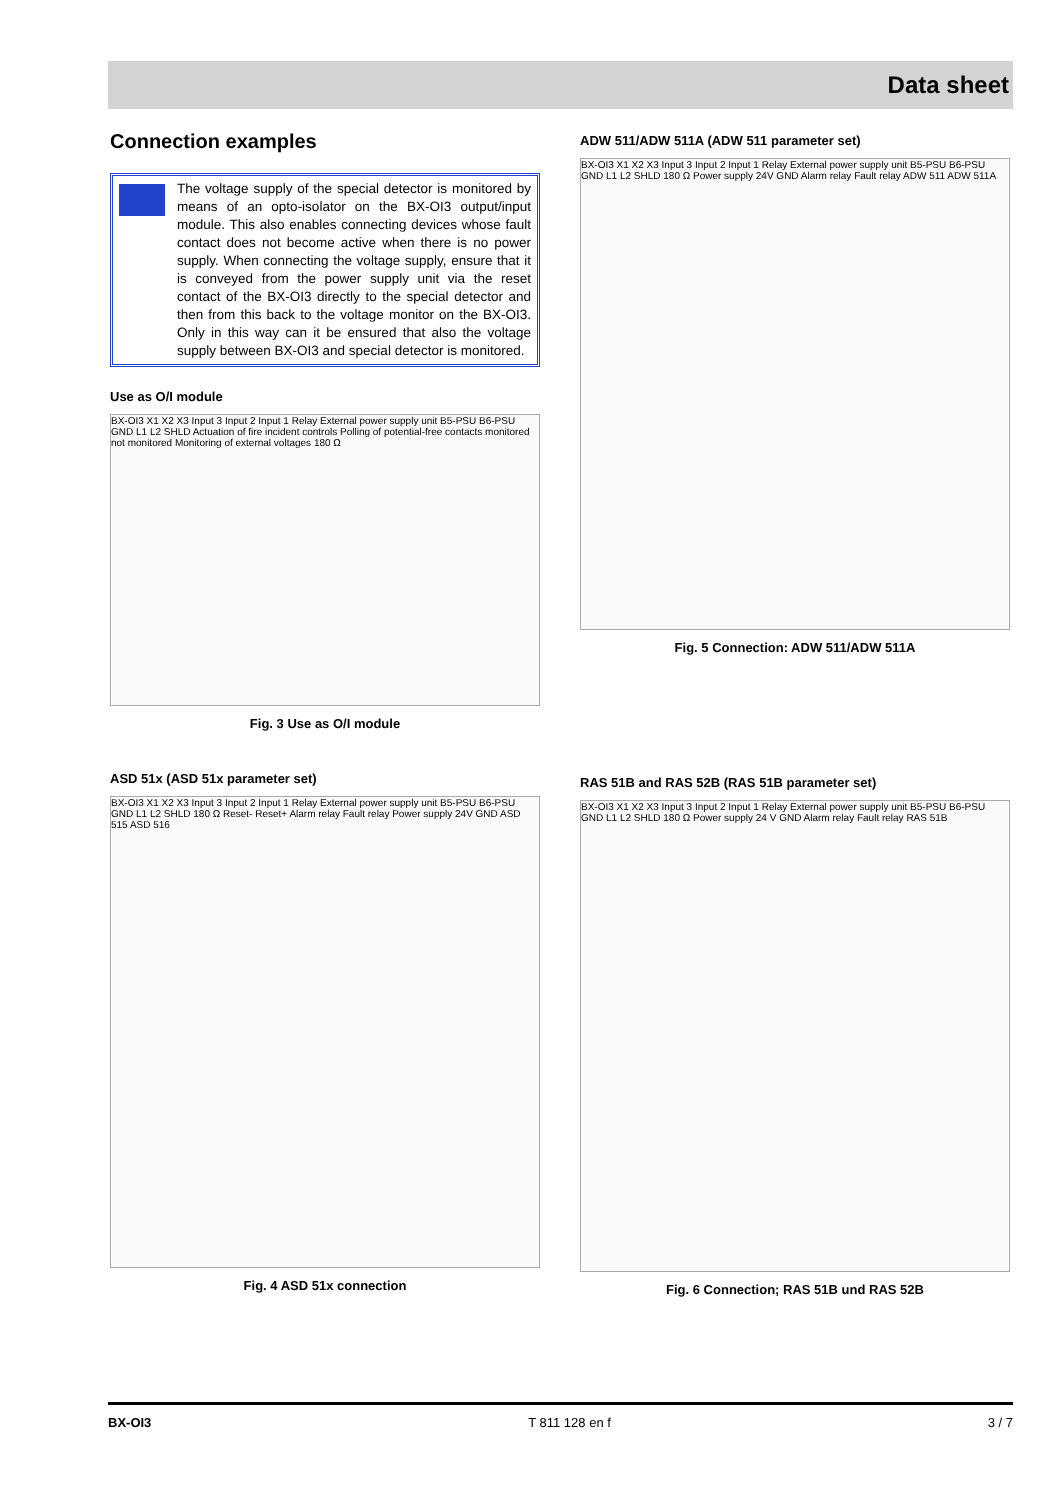Data sheet
Connection examples
The voltage supply of the special detector is monitored by means of an opto-isolator on the BX-OI3 output/input module. This also enables connecting devices whose fault contact does not become active when there is no power supply. When connecting the voltage supply, ensure that it is conveyed from the power supply unit via the reset contact of the BX-OI3 directly to the special detector and then from this back to the voltage monitor on the BX-OI3. Only in this way can it be ensured that also the voltage supply between BX-OI3 and special detector is monitored.
Use as O/I module
BX-OI3 X1 X2 X3 Input 3 Input 2 Input 1 Relay External power supply unit B5-PSU B6-PSU GND L1 L2 SHLD Actuation of fire incident controls Polling of potential-free contacts monitored not monitored Monitoring of external voltages 180 Ω
Fig. 3 Use as O/I module
ASD 51x (ASD 51x parameter set)
BX-OI3 X1 X2 X3 Input 3 Input 2 Input 1 Relay External power supply unit B5-PSU B6-PSU GND L1 L2 SHLD 180 Ω Reset- Reset+ Alarm relay Fault relay Power supply 24V GND ASD 515 ASD 516
Fig. 4 ASD 51x connection
ADW 511/ADW 511A (ADW 511 parameter set)
BX-OI3 X1 X2 X3 Input 3 Input 2 Input 1 Relay External power supply unit B5-PSU B6-PSU GND L1 L2 SHLD 180 Ω Power supply 24V GND Alarm relay Fault relay ADW 511 ADW 511A
Fig. 5 Connection: ADW 511/ADW 511A
RAS 51B and RAS 52B (RAS 51B parameter set)
BX-OI3 X1 X2 X3 Input 3 Input 2 Input 1 Relay External power supply unit B5-PSU B6-PSU GND L1 L2 SHLD 180 Ω Power supply 24 V GND Alarm relay Fault relay RAS 51B
Fig. 6 Connection; RAS 51B und RAS 52B
BX-OI3 T 811 128 en f 3 / 7